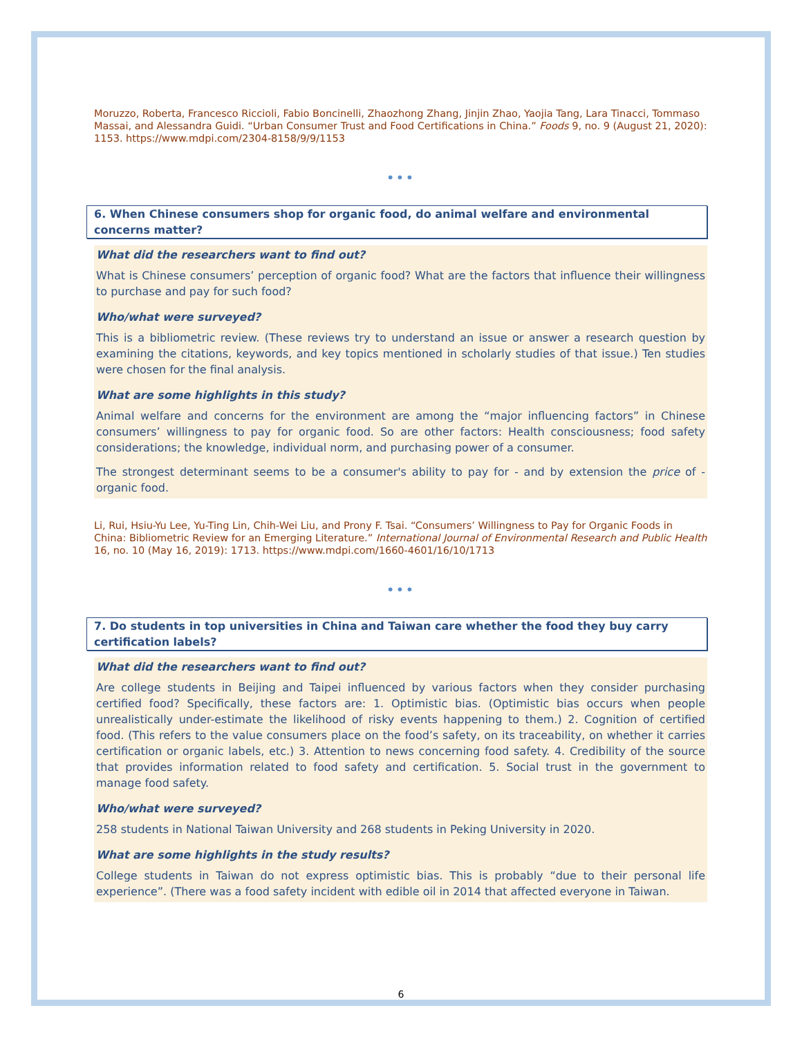Moruzzo, Roberta, Francesco Riccioli, Fabio Boncinelli, Zhaozhong Zhang, Jinjin Zhao, Yaojia Tang, Lara Tinacci, Tommaso Massai, and Alessandra Guidi. “Urban Consumer Trust and Food Certifications in China.” Foods 9, no. 9 (August 21, 2020): 1153. https://www.mdpi.com/2304-8158/9/9/1153
•••
6. When Chinese consumers shop for organic food, do animal welfare and environmental concerns matter?
What did the researchers want to find out?
What is Chinese consumers’ perception of organic food? What are the factors that influence their willingness to purchase and pay for such food?
Who/what were surveyed?
This is a bibliometric review. (These reviews try to understand an issue or answer a research question by examining the citations, keywords, and key topics mentioned in scholarly studies of that issue.) Ten studies were chosen for the final analysis.
What are some highlights in this study?
Animal welfare and concerns for the environment are among the “major influencing factors” in Chinese consumers’ willingness to pay for organic food. So are other factors: Health consciousness; food safety considerations; the knowledge, individual norm, and purchasing power of a consumer.
The strongest determinant seems to be a consumer's ability to pay for - and by extension the price of - organic food.
Li, Rui, Hsiu-Yu Lee, Yu-Ting Lin, Chih-Wei Liu, and Prony F. Tsai. “Consumers’ Willingness to Pay for Organic Foods in China: Bibliometric Review for an Emerging Literature.” International Journal of Environmental Research and Public Health 16, no. 10 (May 16, 2019): 1713. https://www.mdpi.com/1660-4601/16/10/1713
•••
7. Do students in top universities in China and Taiwan care whether the food they buy carry certification labels?
What did the researchers want to find out?
Are college students in Beijing and Taipei influenced by various factors when they consider purchasing certified food? Specifically, these factors are: 1. Optimistic bias. (Optimistic bias occurs when people unrealistically under-estimate the likelihood of risky events happening to them.) 2. Cognition of certified food. (This refers to the value consumers place on the food’s safety, on its traceability, on whether it carries certification or organic labels, etc.) 3. Attention to news concerning food safety. 4. Credibility of the source that provides information related to food safety and certification. 5. Social trust in the government to manage food safety.
Who/what were surveyed?
258 students in National Taiwan University and 268 students in Peking University in 2020.
What are some highlights in the study results?
College students in Taiwan do not express optimistic bias. This is probably “due to their personal life experience”. (There was a food safety incident with edible oil in 2014 that affected everyone in Taiwan.
6